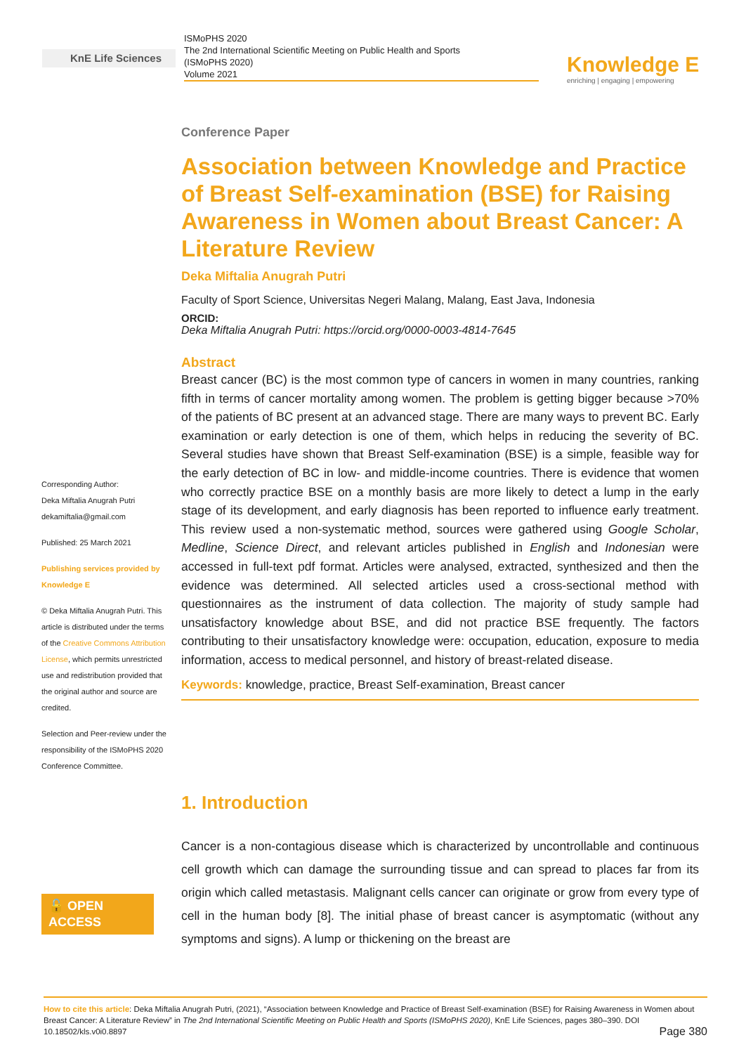KnE Life Sciences
ISMoPHS 2020
The 2nd International Scientific Meeting on Public Health and Sports
(ISMoPHS 2020)
Volume 2021
Knowledge E
enriching | engaging | empowering
Corresponding Author:
Deka Miftalia Anugrah Putri
dekamiftalia@gmail.com
Published: 25 March 2021
Publishing services provided by Knowledge E
© Deka Miftalia Anugrah Putri. This article is distributed under the terms of the Creative Commons Attribution License, which permits unrestricted use and redistribution provided that the original author and source are credited.
Selection and Peer-review under the responsibility of the ISMoPHS 2020 Conference Committee.
🔓 OPEN ACCESS
Conference Paper
Association between Knowledge and Practice of Breast Self-examination (BSE) for Raising Awareness in Women about Breast Cancer: A Literature Review
Deka Miftalia Anugrah Putri
Faculty of Sport Science, Universitas Negeri Malang, Malang, East Java, Indonesia
ORCID:
Deka Miftalia Anugrah Putri: https://orcid.org/0000-0003-4814-7645
Abstract
Breast cancer (BC) is the most common type of cancers in women in many countries, ranking fifth in terms of cancer mortality among women. The problem is getting bigger because >70% of the patients of BC present at an advanced stage. There are many ways to prevent BC. Early examination or early detection is one of them, which helps in reducing the severity of BC. Several studies have shown that Breast Self-examination (BSE) is a simple, feasible way for the early detection of BC in low- and middle-income countries. There is evidence that women who correctly practice BSE on a monthly basis are more likely to detect a lump in the early stage of its development, and early diagnosis has been reported to influence early treatment. This review used a non-systematic method, sources were gathered using Google Scholar, Medline, Science Direct, and relevant articles published in English and Indonesian were accessed in full-text pdf format. Articles were analysed, extracted, synthesized and then the evidence was determined. All selected articles used a cross-sectional method with questionnaires as the instrument of data collection. The majority of study sample had unsatisfactory knowledge about BSE, and did not practice BSE frequently. The factors contributing to their unsatisfactory knowledge were: occupation, education, exposure to media information, access to medical personnel, and history of breast-related disease.
Keywords: knowledge, practice, Breast Self-examination, Breast cancer
1. Introduction
Cancer is a non-contagious disease which is characterized by uncontrollable and continuous cell growth which can damage the surrounding tissue and can spread to places far from its origin which called metastasis. Malignant cells cancer can originate or grow from every type of cell in the human body [8]. The initial phase of breast cancer is asymptomatic (without any symptoms and signs). A lump or thickening on the breast are
How to cite this article: Deka Miftalia Anugrah Putri, (2021), “Association between Knowledge and Practice of Breast Self-examination (BSE) for Raising Awareness in Women about Breast Cancer: A Literature Review” in The 2nd International Scientific Meeting on Public Health and Sports (ISMoPHS 2020), KnE Life Sciences, pages 380–390. DOI 10.18502/kls.v0i0.8897 Page 380